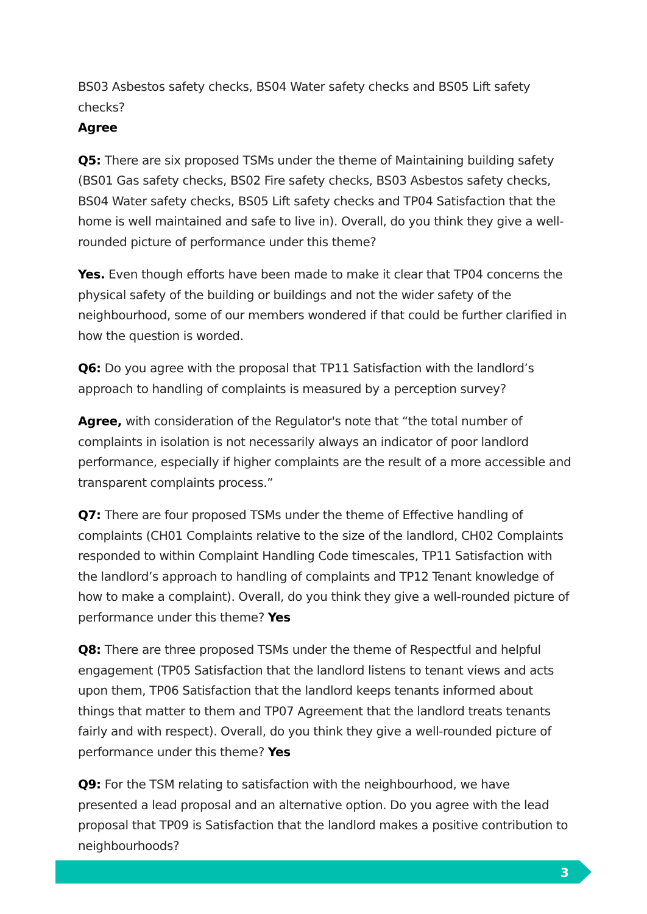BS03 Asbestos safety checks, BS04 Water safety checks and BS05 Lift safety checks?
Agree
Q5: There are six proposed TSMs under the theme of Maintaining building safety (BS01 Gas safety checks, BS02 Fire safety checks, BS03 Asbestos safety checks, BS04 Water safety checks, BS05 Lift safety checks and TP04 Satisfaction that the home is well maintained and safe to live in). Overall, do you think they give a well-rounded picture of performance under this theme?
Yes. Even though efforts have been made to make it clear that TP04 concerns the physical safety of the building or buildings and not the wider safety of the neighbourhood, some of our members wondered if that could be further clarified in how the question is worded.
Q6: Do you agree with the proposal that TP11 Satisfaction with the landlord’s approach to handling of complaints is measured by a perception survey?
Agree, with consideration of the Regulator's note that “the total number of complaints in isolation is not necessarily always an indicator of poor landlord performance, especially if higher complaints are the result of a more accessible and transparent complaints process.”
Q7: There are four proposed TSMs under the theme of Effective handling of complaints (CH01 Complaints relative to the size of the landlord, CH02 Complaints responded to within Complaint Handling Code timescales, TP11 Satisfaction with the landlord’s approach to handling of complaints and TP12 Tenant knowledge of how to make a complaint). Overall, do you think they give a well-rounded picture of performance under this theme? Yes
Q8: There are three proposed TSMs under the theme of Respectful and helpful engagement (TP05 Satisfaction that the landlord listens to tenant views and acts upon them, TP06 Satisfaction that the landlord keeps tenants informed about things that matter to them and TP07 Agreement that the landlord treats tenants fairly and with respect). Overall, do you think they give a well-rounded picture of performance under this theme? Yes
Q9: For the TSM relating to satisfaction with the neighbourhood, we have presented a lead proposal and an alternative option. Do you agree with the lead proposal that TP09 is Satisfaction that the landlord makes a positive contribution to neighbourhoods?
3